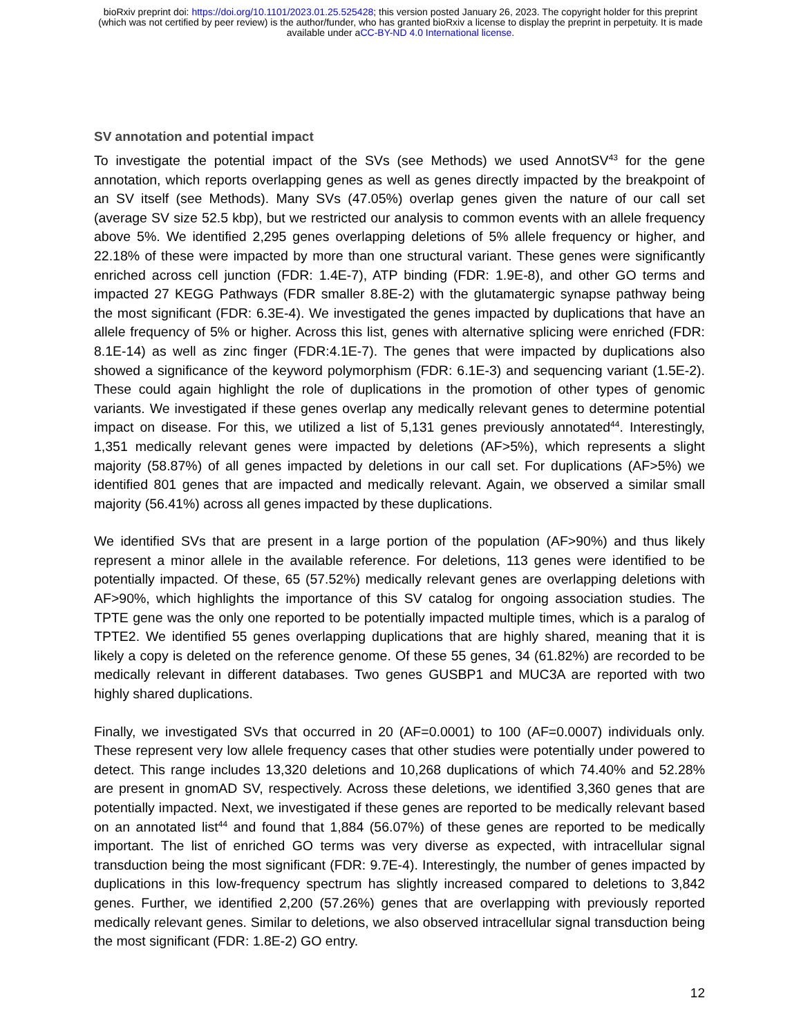bioRxiv preprint doi: https://doi.org/10.1101/2023.01.25.525428; this version posted January 26, 2023. The copyright holder for this preprint
(which was not certified by peer review) is the author/funder, who has granted bioRxiv a license to display the preprint in perpetuity. It is made
available under aCC-BY-ND 4.0 International license.
SV annotation and potential impact
To investigate the potential impact of the SVs (see Methods) we used AnnotSV<sup>43</sup> for the gene annotation, which reports overlapping genes as well as genes directly impacted by the breakpoint of an SV itself (see Methods). Many SVs (47.05%) overlap genes given the nature of our call set (average SV size 52.5 kbp), but we restricted our analysis to common events with an allele frequency above 5%. We identified 2,295 genes overlapping deletions of 5% allele frequency or higher, and 22.18% of these were impacted by more than one structural variant. These genes were significantly enriched across cell junction (FDR: 1.4E-7), ATP binding (FDR: 1.9E-8), and other GO terms and impacted 27 KEGG Pathways (FDR smaller 8.8E-2) with the glutamatergic synapse pathway being the most significant (FDR: 6.3E-4). We investigated the genes impacted by duplications that have an allele frequency of 5% or higher. Across this list, genes with alternative splicing were enriched (FDR: 8.1E-14) as well as zinc finger (FDR:4.1E-7). The genes that were impacted by duplications also showed a significance of the keyword polymorphism (FDR: 6.1E-3) and sequencing variant (1.5E-2). These could again highlight the role of duplications in the promotion of other types of genomic variants. We investigated if these genes overlap any medically relevant genes to determine potential impact on disease. For this, we utilized a list of 5,131 genes previously annotated<sup>44</sup>. Interestingly, 1,351 medically relevant genes were impacted by deletions (AF>5%), which represents a slight majority (58.87%) of all genes impacted by deletions in our call set. For duplications (AF>5%) we identified 801 genes that are impacted and medically relevant. Again, we observed a similar small majority (56.41%) across all genes impacted by these duplications.
We identified SVs that are present in a large portion of the population (AF>90%) and thus likely represent a minor allele in the available reference. For deletions, 113 genes were identified to be potentially impacted. Of these, 65 (57.52%) medically relevant genes are overlapping deletions with AF>90%, which highlights the importance of this SV catalog for ongoing association studies. The TPTE gene was the only one reported to be potentially impacted multiple times, which is a paralog of TPTE2. We identified 55 genes overlapping duplications that are highly shared, meaning that it is likely a copy is deleted on the reference genome. Of these 55 genes, 34 (61.82%) are recorded to be medically relevant in different databases. Two genes GUSBP1 and MUC3A are reported with two highly shared duplications.
Finally, we investigated SVs that occurred in 20 (AF=0.0001) to 100 (AF=0.0007) individuals only. These represent very low allele frequency cases that other studies were potentially under powered to detect. This range includes 13,320 deletions and 10,268 duplications of which 74.40% and 52.28% are present in gnomAD SV, respectively. Across these deletions, we identified 3,360 genes that are potentially impacted. Next, we investigated if these genes are reported to be medically relevant based on an annotated list<sup>44</sup> and found that 1,884 (56.07%) of these genes are reported to be medically important. The list of enriched GO terms was very diverse as expected, with intracellular signal transduction being the most significant (FDR: 9.7E-4). Interestingly, the number of genes impacted by duplications in this low-frequency spectrum has slightly increased compared to deletions to 3,842 genes. Further, we identified 2,200 (57.26%) genes that are overlapping with previously reported medically relevant genes. Similar to deletions, we also observed intracellular signal transduction being the most significant (FDR: 1.8E-2) GO entry.
12